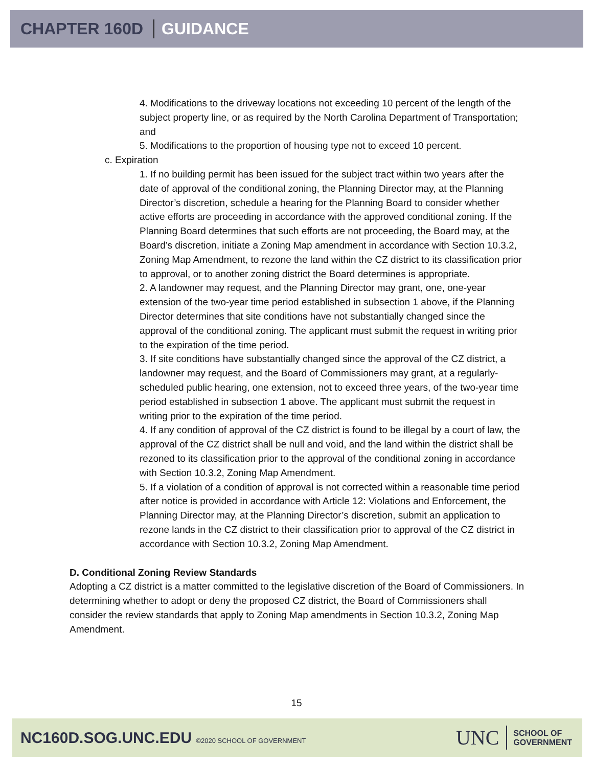CHAPTER 160D GUIDANCE
4. Modifications to the driveway locations not exceeding 10 percent of the length of the subject property line, or as required by the North Carolina Department of Transportation; and
5. Modifications to the proportion of housing type not to exceed 10 percent.
c. Expiration
1. If no building permit has been issued for the subject tract within two years after the date of approval of the conditional zoning, the Planning Director may, at the Planning Director’s discretion, schedule a hearing for the Planning Board to consider whether active efforts are proceeding in accordance with the approved conditional zoning. If the Planning Board determines that such efforts are not proceeding, the Board may, at the Board’s discretion, initiate a Zoning Map amendment in accordance with Section 10.3.2, Zoning Map Amendment, to rezone the land within the CZ district to its classification prior to approval, or to another zoning district the Board determines is appropriate.
2. A landowner may request, and the Planning Director may grant, one, one-year extension of the two-year time period established in subsection 1 above, if the Planning Director determines that site conditions have not substantially changed since the approval of the conditional zoning. The applicant must submit the request in writing prior to the expiration of the time period.
3. If site conditions have substantially changed since the approval of the CZ district, a landowner may request, and the Board of Commissioners may grant, at a regularly-scheduled public hearing, one extension, not to exceed three years, of the two-year time period established in subsection 1 above. The applicant must submit the request in writing prior to the expiration of the time period.
4. If any condition of approval of the CZ district is found to be illegal by a court of law, the approval of the CZ district shall be null and void, and the land within the district shall be rezoned to its classification prior to the approval of the conditional zoning in accordance with Section 10.3.2, Zoning Map Amendment.
5. If a violation of a condition of approval is not corrected within a reasonable time period after notice is provided in accordance with Article 12: Violations and Enforcement, the Planning Director may, at the Planning Director’s discretion, submit an application to rezone lands in the CZ district to their classification prior to approval of the CZ district in accordance with Section 10.3.2, Zoning Map Amendment.
D. Conditional Zoning Review Standards
Adopting a CZ district is a matter committed to the legislative discretion of the Board of Commissioners. In determining whether to adopt or deny the proposed CZ district, the Board of Commissioners shall consider the review standards that apply to Zoning Map amendments in Section 10.3.2, Zoning Map Amendment.
15
NC160D.SOG.UNC.EDU ©2020 SCHOOL OF GOVERNMENT
UNC SCHOOL OF
GOVERNMENT